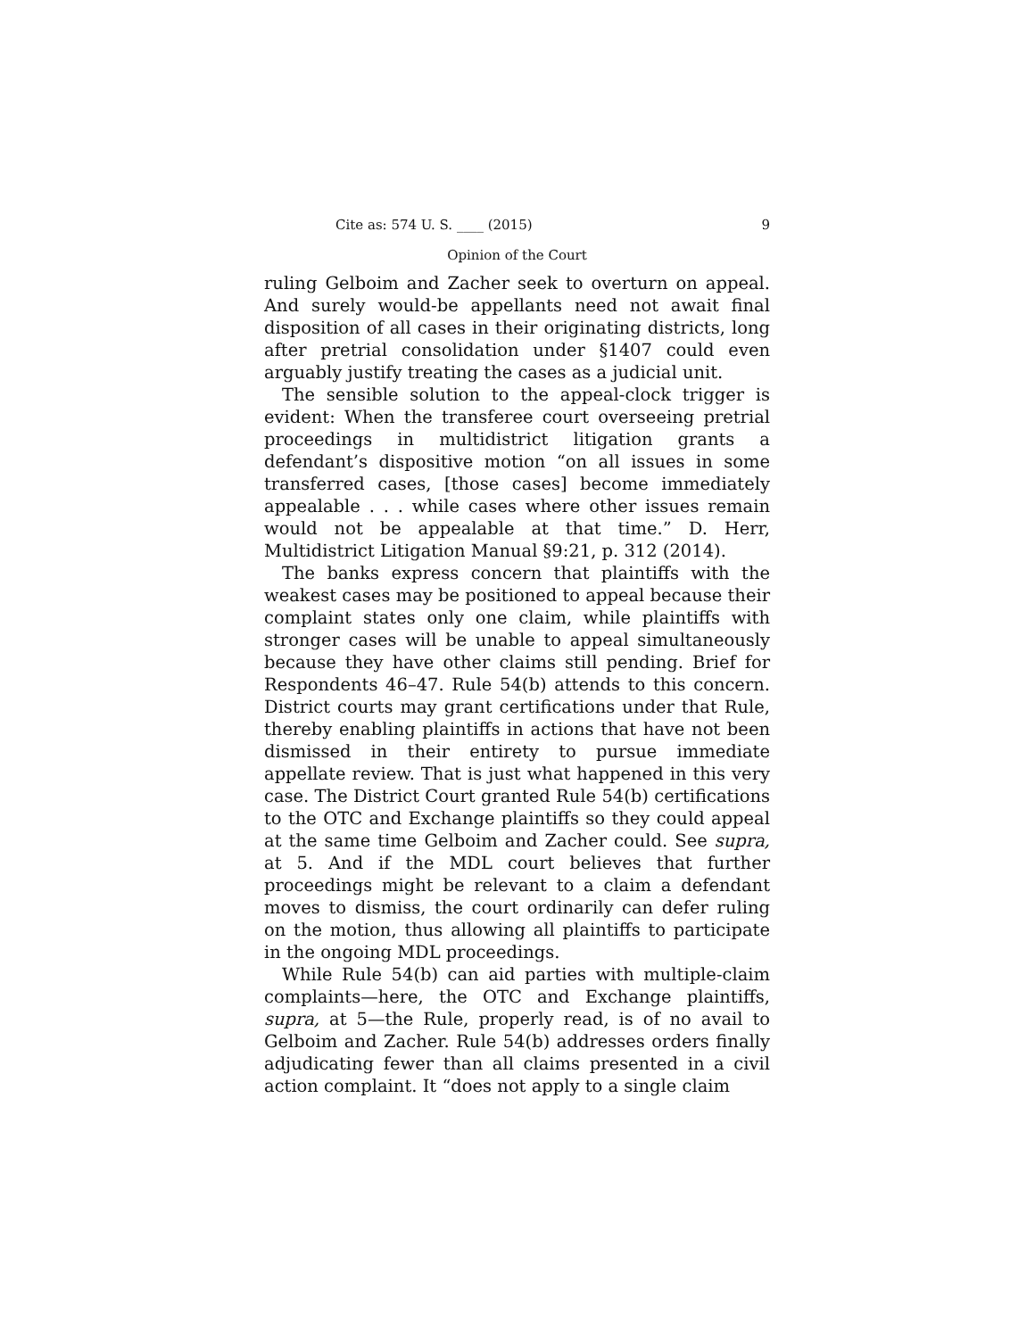Cite as: 574 U. S. ____ (2015) 9
Opinion of the Court
ruling Gelboim and Zacher seek to overturn on appeal. And surely would-be appellants need not await final disposition of all cases in their originating districts, long after pretrial consolidation under §1407 could even arguably justify treating the cases as a judicial unit.
The sensible solution to the appeal-clock trigger is evident: When the transferee court overseeing pretrial proceedings in multidistrict litigation grants a defendant’s dispositive motion “on all issues in some transferred cases, [those cases] become immediately appealable . . . while cases where other issues remain would not be appealable at that time.” D. Herr, Multidistrict Litigation Manual §9:21, p. 312 (2014).
The banks express concern that plaintiffs with the weakest cases may be positioned to appeal because their complaint states only one claim, while plaintiffs with stronger cases will be unable to appeal simultaneously because they have other claims still pending. Brief for Respondents 46–47. Rule 54(b) attends to this concern. District courts may grant certifications under that Rule, thereby enabling plaintiffs in actions that have not been dismissed in their entirety to pursue immediate appellate review. That is just what happened in this very case. The District Court granted Rule 54(b) certifications to the OTC and Exchange plaintiffs so they could appeal at the same time Gelboim and Zacher could. See supra, at 5. And if the MDL court believes that further proceedings might be relevant to a claim a defendant moves to dismiss, the court ordinarily can defer ruling on the motion, thus allowing all plaintiffs to participate in the ongoing MDL proceedings.
While Rule 54(b) can aid parties with multiple-claim complaints—here, the OTC and Exchange plaintiffs, supra, at 5—the Rule, properly read, is of no avail to Gelboim and Zacher. Rule 54(b) addresses orders finally adjudicating fewer than all claims presented in a civil action complaint. It “does not apply to a single claim